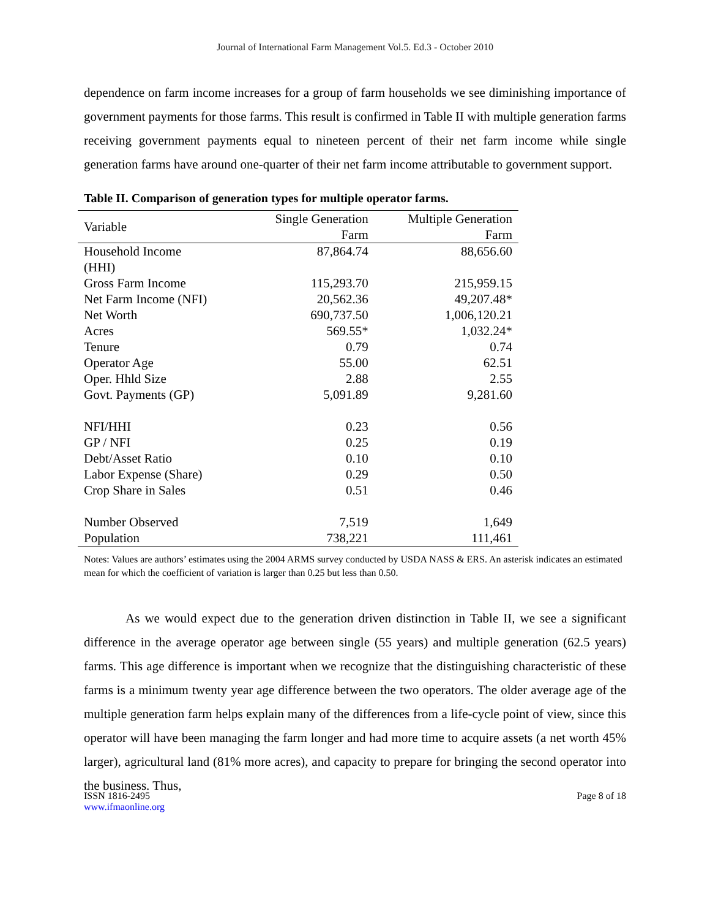Journal of International Farm Management Vol.5. Ed.3 - October 2010
dependence on farm income increases for a group of farm households we see diminishing importance of government payments for those farms. This result is confirmed in Table II with multiple generation farms receiving government payments equal to nineteen percent of their net farm income while single generation farms have around one-quarter of their net farm income attributable to government support.
Table II. Comparison of generation types for multiple operator farms.
| Variable | Single Generation Farm | Multiple Generation Farm |
| --- | --- | --- |
| Household Income (HHI) | 87,864.74 | 88,656.60 |
| Gross Farm Income | 115,293.70 | 215,959.15 |
| Net Farm Income (NFI) | 20,562.36 | 49,207.48* |
| Net Worth | 690,737.50 | 1,006,120.21 |
| Acres | 569.55* | 1,032.24* |
| Tenure | 0.79 | 0.74 |
| Operator Age | 55.00 | 62.51 |
| Oper. Hhld Size | 2.88 | 2.55 |
| Govt. Payments (GP) | 5,091.89 | 9,281.60 |
| NFI/HHI | 0.23 | 0.56 |
| GP / NFI | 0.25 | 0.19 |
| Debt/Asset Ratio | 0.10 | 0.10 |
| Labor Expense (Share) | 0.29 | 0.50 |
| Crop Share in Sales | 0.51 | 0.46 |
| Number Observed | 7,519 | 1,649 |
| Population | 738,221 | 111,461 |
Notes: Values are authors’ estimates using the 2004 ARMS survey conducted by USDA NASS & ERS. An asterisk indicates an estimated mean for which the coefficient of variation is larger than 0.25 but less than 0.50.
As we would expect due to the generation driven distinction in Table II, we see a significant difference in the average operator age between single (55 years) and multiple generation (62.5 years) farms. This age difference is important when we recognize that the distinguishing characteristic of these farms is a minimum twenty year age difference between the two operators. The older average age of the multiple generation farm helps explain many of the differences from a life-cycle point of view, since this operator will have been managing the farm longer and had more time to acquire assets (a net worth 45% larger), agricultural land (81% more acres), and capacity to prepare for bringing the second operator into the business. Thus,
ISSN 1816-2495 Page 8 of 18
www.ifmaonline.org